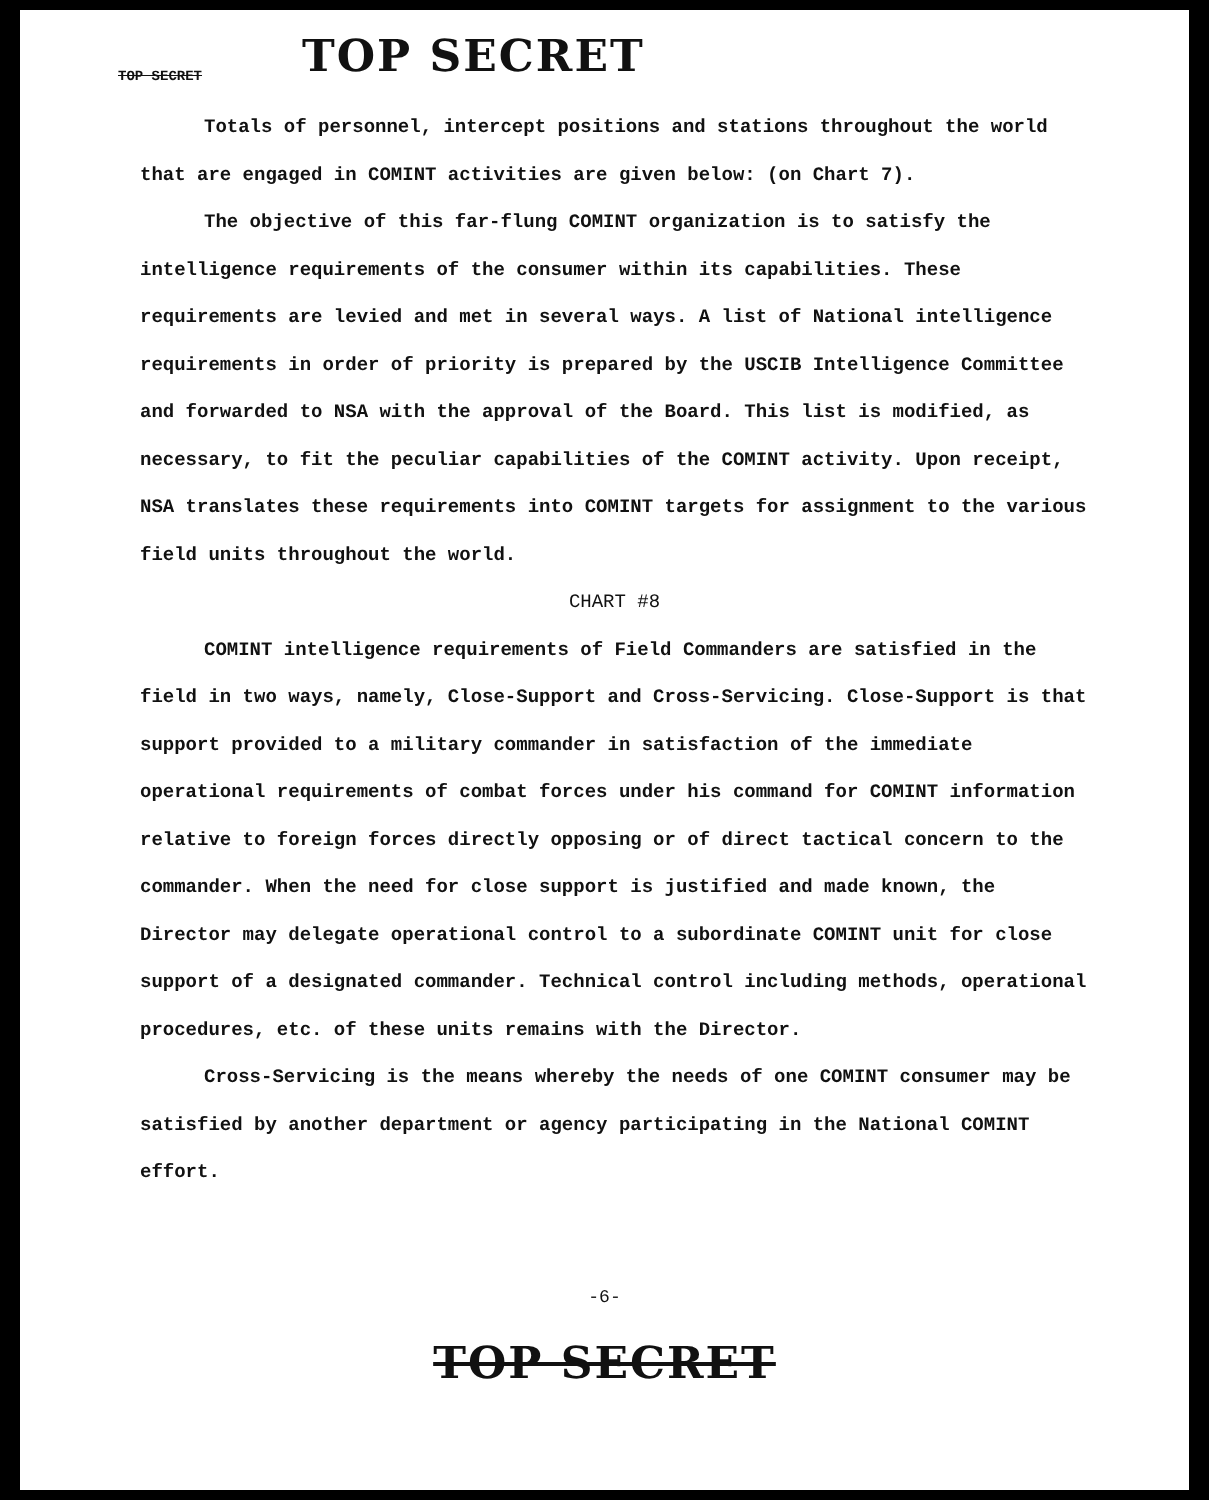TOP SECRET
TOP SECRET
Totals of personnel, intercept positions and stations throughout the world that are engaged in COMINT activities are given below: (on Chart 7).
The objective of this far-flung COMINT organization is to satisfy the intelligence requirements of the consumer within its capabilities. These requirements are levied and met in several ways. A list of National intelligence requirements in order of priority is prepared by the USCIB Intelligence Committee and forwarded to NSA with the approval of the Board. This list is modified, as necessary, to fit the peculiar capabilities of the COMINT activity. Upon receipt, NSA translates these requirements into COMINT targets for assignment to the various field units throughout the world.
CHART #8
COMINT intelligence requirements of Field Commanders are satisfied in the field in two ways, namely, Close-Support and Cross-Servicing. Close-Support is that support provided to a military commander in satisfaction of the immediate operational requirements of combat forces under his command for COMINT information relative to foreign forces directly opposing or of direct tactical concern to the commander. When the need for close support is justified and made known, the Director may delegate operational control to a subordinate COMINT unit for close support of a designated commander. Technical control including methods, operational procedures, etc. of these units remains with the Director.
Cross-Servicing is the means whereby the needs of one COMINT consumer may be satisfied by another department or agency participating in the National COMINT effort.
-6-
TOP SECRET